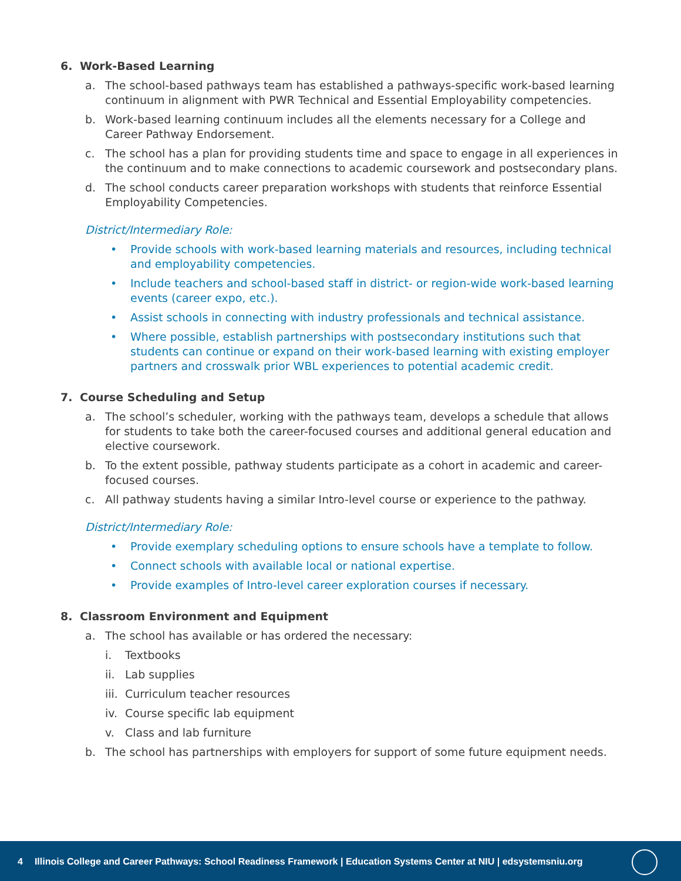6. Work-Based Learning
a. The school-based pathways team has established a pathways-specific work-based learning continuum in alignment with PWR Technical and Essential Employability competencies.
b. Work-based learning continuum includes all the elements necessary for a College and Career Pathway Endorsement.
c. The school has a plan for providing students time and space to engage in all experiences in the continuum and to make connections to academic coursework and postsecondary plans.
d. The school conducts career preparation workshops with students that reinforce Essential Employability Competencies.
District/Intermediary Role:
• Provide schools with work-based learning materials and resources, including technical and employability competencies.
• Include teachers and school-based staff in district- or region-wide work-based learning events (career expo, etc.).
• Assist schools in connecting with industry professionals and technical assistance.
• Where possible, establish partnerships with postsecondary institutions such that students can continue or expand on their work-based learning with existing employer partners and crosswalk prior WBL experiences to potential academic credit.
7. Course Scheduling and Setup
a. The school’s scheduler, working with the pathways team, develops a schedule that allows for students to take both the career-focused courses and additional general education and elective coursework.
b. To the extent possible, pathway students participate as a cohort in academic and career-focused courses.
c. All pathway students having a similar Intro-level course or experience to the pathway.
District/Intermediary Role:
• Provide exemplary scheduling options to ensure schools have a template to follow.
• Connect schools with available local or national expertise.
• Provide examples of Intro-level career exploration courses if necessary.
8. Classroom Environment and Equipment
a. The school has available or has ordered the necessary:
i. Textbooks
ii.
Lab supplies
iii.
Curriculum teacher resources
iv.
Course specific lab equipment
v. Class and lab furniture
b. The school has partnerships with employers for support of some future equipment needs.
4 Illinois College and Career Pathways: School Readiness Framework | Education Systems Center at NIU | edsystemsniu.org